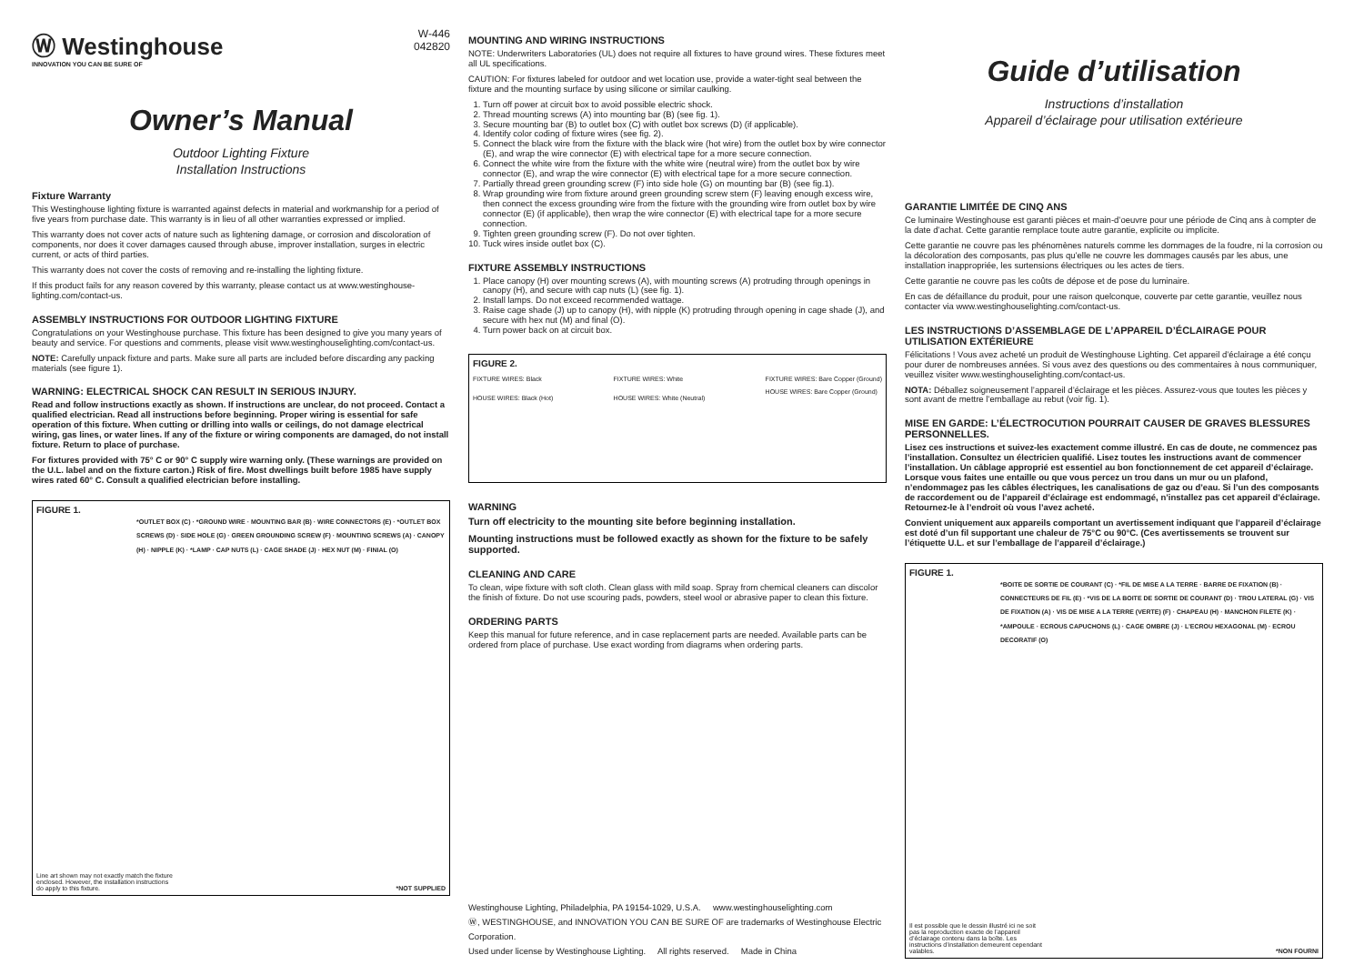Ⓦ Westinghouse
INNOVATION YOU CAN BE SURE OF
W-446
042820
Owner’s Manual
Outdoor Lighting Fixture
Installation Instructions
Fixture Warranty
This Westinghouse lighting fixture is warranted against defects in material and workmanship for a period of five years from purchase date. This warranty is in lieu of all other warranties expressed or implied.
This warranty does not cover acts of nature such as lightening damage, or corrosion and discoloration of components, nor does it cover damages caused through abuse, improver installation, surges in electric current, or acts of third parties.
This warranty does not cover the costs of removing and re-installing the lighting fixture.
If this product fails for any reason covered by this warranty, please contact us at www.westinghouse-lighting.com/contact-us.
ASSEMBLY INSTRUCTIONS FOR OUTDOOR LIGHTING FIXTURE
Congratulations on your Westinghouse purchase. This fixture has been designed to give you many years of beauty and service. For questions and comments, please visit www.westinghouselighting.com/contact-us.
NOTE: Carefully unpack fixture and parts. Make sure all parts are included before discarding any packing materials (see figure 1).
WARNING: ELECTRICAL SHOCK CAN RESULT IN SERIOUS INJURY.
Read and follow instructions exactly as shown. If instructions are unclear, do not proceed. Contact a qualified electrician. Read all instructions before beginning. Proper wiring is essential for safe operation of this fixture. When cutting or drilling into walls or ceilings, do not damage electrical wiring, gas lines, or water lines. If any of the fixture or wiring components are damaged, do not install fixture. Return to place of purchase.
For fixtures provided with 75° C or 90° C supply wire warning only. (These warnings are provided on the U.L. label and on the fixture carton.) Risk of fire. Most dwellings built before 1985 have supply wires rated 60° C. Consult a qualified electrician before installing.
FIGURE 1.
*OUTLET BOX (C) · *GROUND WIRE · MOUNTING BAR (B) · WIRE CONNECTORS (E) · *OUTLET BOX SCREWS (D) · SIDE HOLE (G) · GREEN GROUNDING SCREW (F) · MOUNTING SCREWS (A) · CANOPY (H) · NIPPLE (K) · *LAMP · CAP NUTS (L) · CAGE SHADE (J) · HEX NUT (M) · FINIAL (O)
Line art shown may not exactly match the fixture enclosed. However, the installation instructions do apply to this fixture.
*NOT SUPPLIED
MOUNTING AND WIRING INSTRUCTIONS
NOTE: Underwriters Laboratories (UL) does not require all fixtures to have ground wires. These fixtures meet all UL specifications.
CAUTION: For fixtures labeled for outdoor and wet location use, provide a water-tight seal between the fixture and the mounting surface by using silicone or similar caulking.
1. Turn off power at circuit box to avoid possible electric shock.
2. Thread mounting screws (A) into mounting bar (B) (see fig. 1).
3. Secure mounting bar (B) to outlet box (C) with outlet box screws (D) (if applicable).
4. Identify color coding of fixture wires (see fig. 2).
5. Connect the black wire from the fixture with the black wire (hot wire) from the outlet box by wire connector (E), and wrap the wire connector (E) with electrical tape for a more secure connection.
6. Connect the white wire from the fixture with the white wire (neutral wire) from the outlet box by wire connector (E), and wrap the wire connector (E) with electrical tape for a more secure connection.
7. Partially thread green grounding screw (F) into side hole (G) on mounting bar (B) (see fig.1).
8. Wrap grounding wire from fixture around green grounding screw stem (F) leaving enough excess wire, then connect the excess grounding wire from the fixture with the grounding wire from outlet box by wire connector (E) (if applicable), then wrap the wire connector (E) with electrical tape for a more secure connection.
9. Tighten green grounding screw (F). Do not over tighten.
10. Tuck wires inside outlet box (C).
FIXTURE ASSEMBLY INSTRUCTIONS
1. Place canopy (H) over mounting screws (A), with mounting screws (A) protruding through openings in canopy (H), and secure with cap nuts (L) (see fig. 1).
2. Install lamps. Do not exceed recommended wattage.
3. Raise cage shade (J) up to canopy (H), with nipple (K) protruding through opening in cage shade (J), and secure with hex nut (M) and final (O).
4. Turn power back on at circuit box.
FIGURE 2.
FIXTURE WIRES: Black
HOUSE WIRES: Black (Hot)
FIXTURE WIRES: White
HOUSE WIRES: White (Neutral)
FIXTURE WIRES: Bare Copper (Ground)
HOUSE WIRES: Bare Copper (Ground)
WARNING
Turn off electricity to the mounting site before beginning installation.
Mounting instructions must be followed exactly as shown for the fixture to be safely supported.
CLEANING AND CARE
To clean, wipe fixture with soft cloth. Clean glass with mild soap. Spray from chemical cleaners can discolor the finish of fixture. Do not use scouring pads, powders, steel wool or abrasive paper to clean this fixture.
ORDERING PARTS
Keep this manual for future reference, and in case replacement parts are needed. Available parts can be ordered from place of purchase. Use exact wording from diagrams when ordering parts.
Westinghouse Lighting, Philadelphia, PA 19154-1029, U.S.A. www.westinghouselighting.com
Ⓦ, WESTINGHOUSE, and INNOVATION YOU CAN BE SURE OF are trademarks of Westinghouse Electric Corporation.
Used under license by Westinghouse Lighting. All rights reserved. Made in China
Guide d’utilisation
Instructions d’installation
Appareil d’éclairage pour utilisation extérieure
GARANTIE LIMITÉE DE CINQ ANS
Ce luminaire Westinghouse est garanti pièces et main-d’oeuvre pour une période de Cinq ans à compter de la date d’achat. Cette garantie remplace toute autre garantie, explicite ou implicite.
Cette garantie ne couvre pas les phénomènes naturels comme les dommages de la foudre, ni la corrosion ou la décoloration des composants, pas plus qu’elle ne couvre les dommages causés par les abus, une installation inappropriée, les surtensions électriques ou les actes de tiers.
Cette garantie ne couvre pas les coûts de dépose et de pose du luminaire.
En cas de défaillance du produit, pour une raison quelconque, couverte par cette garantie, veuillez nous contacter via www.westinghouselighting.com/contact-us.
LES INSTRUCTIONS D’ASSEMBLAGE DE L’APPAREIL D’ÉCLAIRAGE POUR UTILISATION EXTÉRIEURE
Félicitations ! Vous avez acheté un produit de Westinghouse Lighting. Cet appareil d’éclairage a été conçu pour durer de nombreuses années. Si vous avez des questions ou des commentaires à nous communiquer, veuillez visiter www.westinghouselighting.com/contact-us.
NOTA: Déballez soigneusement l’appareil d’éclairage et les pièces. Assurez-vous que toutes les pièces y sont avant de mettre l’emballage au rebut (voir fig. 1).
MISE EN GARDE: L’ÉLECTROCUTION POURRAIT CAUSER DE GRAVES BLESSURES PERSONNELLES.
Lisez ces instructions et suivez-les exactement comme illustré. En cas de doute, ne commencez pas l’installation. Consultez un électricien qualifié. Lisez toutes les instructions avant de commencer l’installation. Un câblage approprié est essentiel au bon fonctionnement de cet appareil d’éclairage. Lorsque vous faites une entaille ou que vous percez un trou dans un mur ou un plafond, n’endommagez pas les câbles électriques, les canalisations de gaz ou d’eau. Si l’un des composants de raccordement ou de l’appareil d’éclairage est endommagé, n’installez pas cet appareil d’éclairage. Retournez-le à l’endroit où vous l’avez acheté.
Convient uniquement aux appareils comportant un avertissement indiquant que l’appareil d’éclairage est doté d’un fil supportant une chaleur de 75°C ou 90°C. (Ces avertissements se trouvent sur l’étiquette U.L. et sur l’emballage de l’appareil d’éclairage.)
FIGURE 1.
*BOITE DE SORTIE DE COURANT (C) · *FIL DE MISE A LA TERRE · BARRE DE FIXATION (B) · CONNECTEURS DE FIL (E) · *VIS DE LA BOITE DE SORTIE DE COURANT (D) · TROU LATERAL (G) · VIS DE FIXATION (A) · VIS DE MISE A LA TERRE (VERTE) (F) · CHAPEAU (H) · MANCHON FILETE (K) · *AMPOULE · ECROUS CAPUCHONS (L) · CAGE OMBRE (J) · L’ECROU HEXAGONAL (M) · ECROU DECORATIF (O)
Il est possible que le dessin illustré ici ne soit pas la reproduction exacte de l’appareil d’éclairage contenu dans la boîte. Les instructions d’installation demeurent cependant valables.
*NON FOURNI